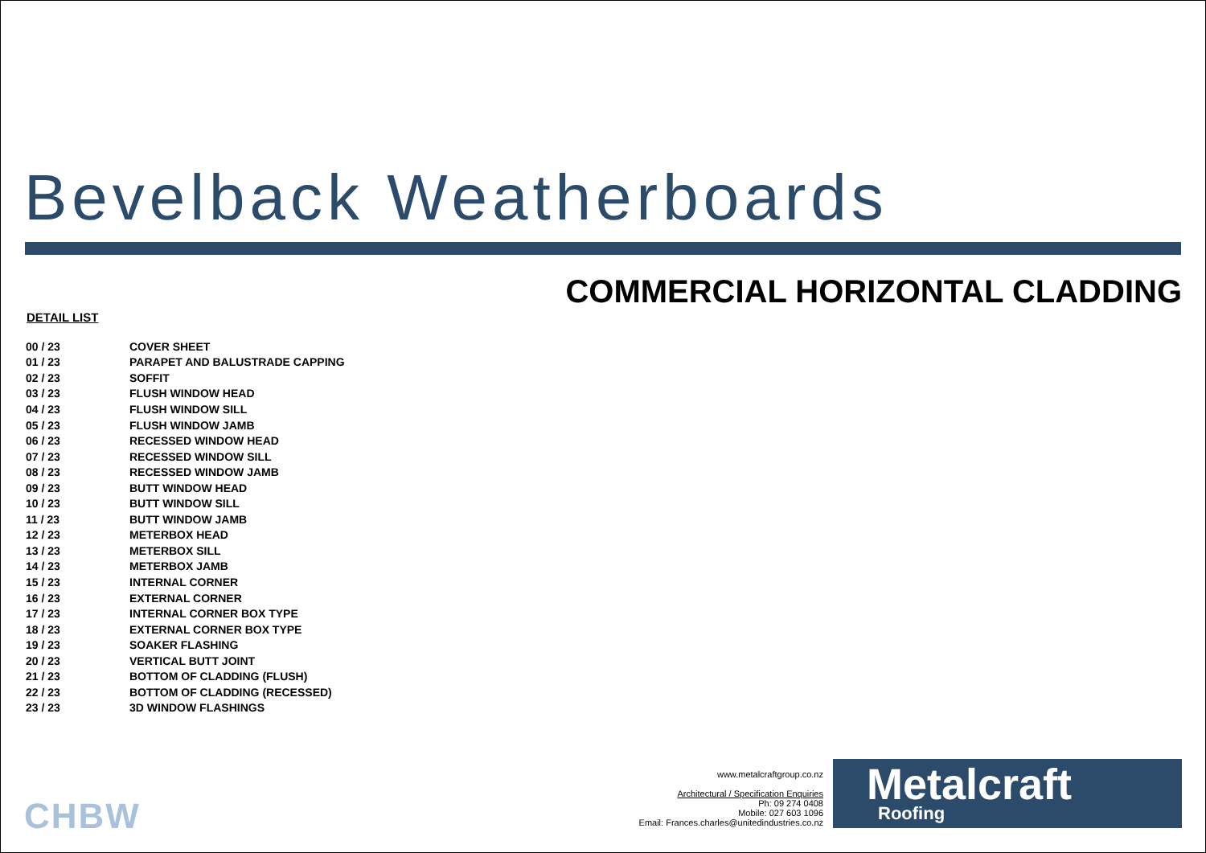Bevelback Weatherboards
COMMERCIAL HORIZONTAL CLADDING
DETAIL LIST
| 00 / 23 | COVER SHEET |
| 01 / 23 | PARAPET AND BALUSTRADE CAPPING |
| 02 / 23 | SOFFIT |
| 03 / 23 | FLUSH WINDOW HEAD |
| 04 / 23 | FLUSH WINDOW SILL |
| 05 / 23 | FLUSH WINDOW JAMB |
| 06 / 23 | RECESSED WINDOW HEAD |
| 07 / 23 | RECESSED WINDOW SILL |
| 08 / 23 | RECESSED WINDOW JAMB |
| 09 / 23 | BUTT WINDOW HEAD |
| 10 / 23 | BUTT WINDOW SILL |
| 11 / 23 | BUTT WINDOW JAMB |
| 12 / 23 | METERBOX HEAD |
| 13 / 23 | METERBOX SILL |
| 14 / 23 | METERBOX JAMB |
| 15 / 23 | INTERNAL CORNER |
| 16 / 23 | EXTERNAL CORNER |
| 17 / 23 | INTERNAL CORNER BOX TYPE |
| 18 / 23 | EXTERNAL CORNER BOX TYPE |
| 19 / 23 | SOAKER FLASHING |
| 20 / 23 | VERTICAL BUTT JOINT |
| 21 / 23 | BOTTOM OF CLADDING (FLUSH) |
| 22 / 23 | BOTTOM OF CLADDING (RECESSED) |
| 23 / 23 | 3D WINDOW FLASHINGS |
CHBW
www.metalcraftgroup.co.nz
Architectural / Specification Enquiries
Ph: 09 274 0408
Mobile: 027 603 1096
Email: Frances.charles@unitedindustries.co.nz
Metalcraft
Roofing